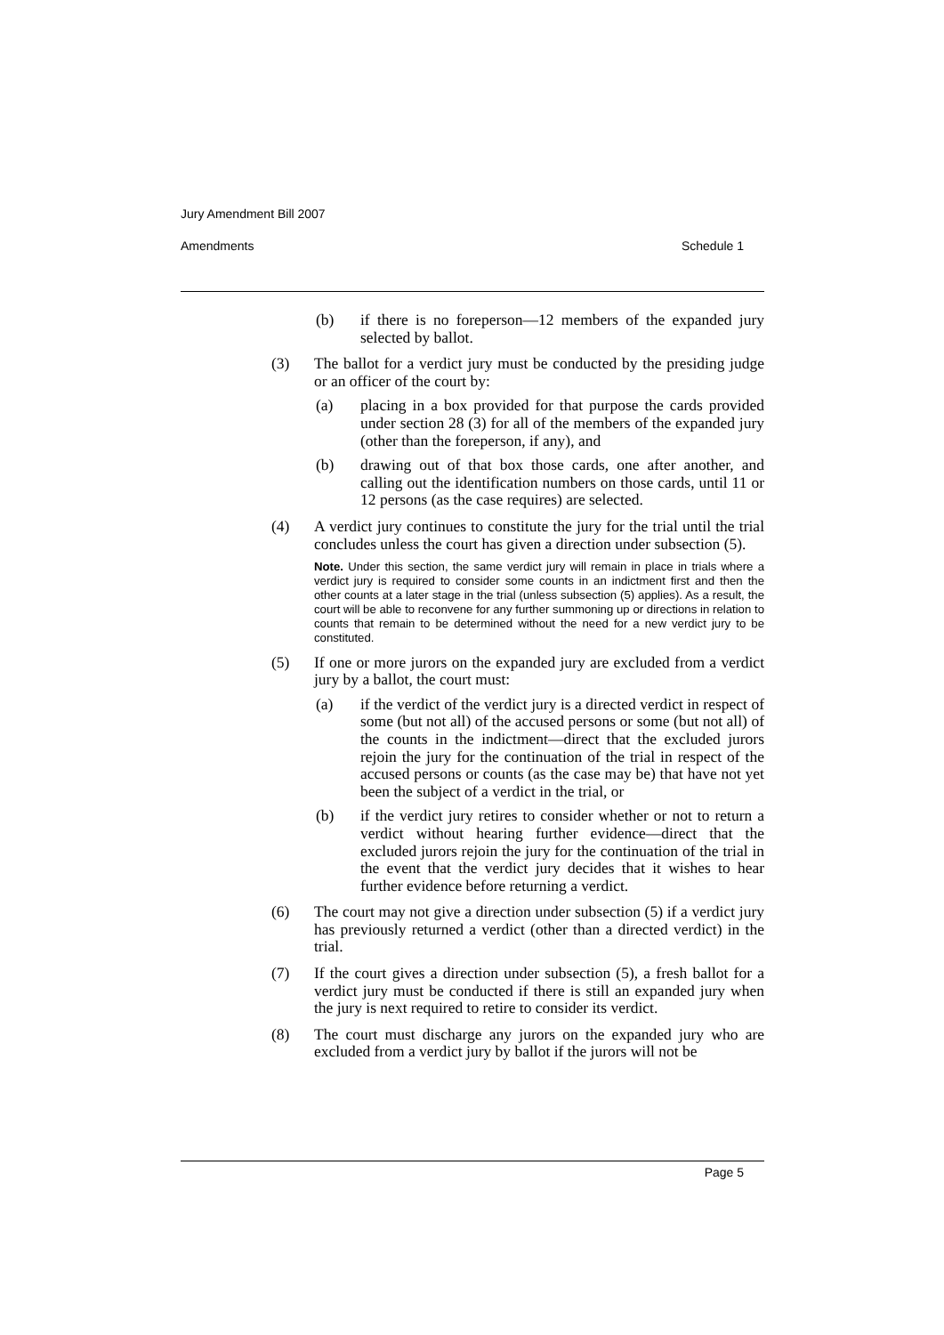Jury Amendment Bill 2007
Amendments Schedule 1
(b) if there is no foreperson—12 members of the expanded jury selected by ballot.
(3) The ballot for a verdict jury must be conducted by the presiding judge or an officer of the court by:
(a) placing in a box provided for that purpose the cards provided under section 28 (3) for all of the members of the expanded jury (other than the foreperson, if any), and
(b) drawing out of that box those cards, one after another, and calling out the identification numbers on those cards, until 11 or 12 persons (as the case requires) are selected.
(4) A verdict jury continues to constitute the jury for the trial until the trial concludes unless the court has given a direction under subsection (5).
Note. Under this section, the same verdict jury will remain in place in trials where a verdict jury is required to consider some counts in an indictment first and then the other counts at a later stage in the trial (unless subsection (5) applies). As a result, the court will be able to reconvene for any further summoning up or directions in relation to counts that remain to be determined without the need for a new verdict jury to be constituted.
(5) If one or more jurors on the expanded jury are excluded from a verdict jury by a ballot, the court must:
(a) if the verdict of the verdict jury is a directed verdict in respect of some (but not all) of the accused persons or some (but not all) of the counts in the indictment—direct that the excluded jurors rejoin the jury for the continuation of the trial in respect of the accused persons or counts (as the case may be) that have not yet been the subject of a verdict in the trial, or
(b) if the verdict jury retires to consider whether or not to return a verdict without hearing further evidence—direct that the excluded jurors rejoin the jury for the continuation of the trial in the event that the verdict jury decides that it wishes to hear further evidence before returning a verdict.
(6) The court may not give a direction under subsection (5) if a verdict jury has previously returned a verdict (other than a directed verdict) in the trial.
(7) If the court gives a direction under subsection (5), a fresh ballot for a verdict jury must be conducted if there is still an expanded jury when the jury is next required to retire to consider its verdict.
(8) The court must discharge any jurors on the expanded jury who are excluded from a verdict jury by ballot if the jurors will not be
Page 5